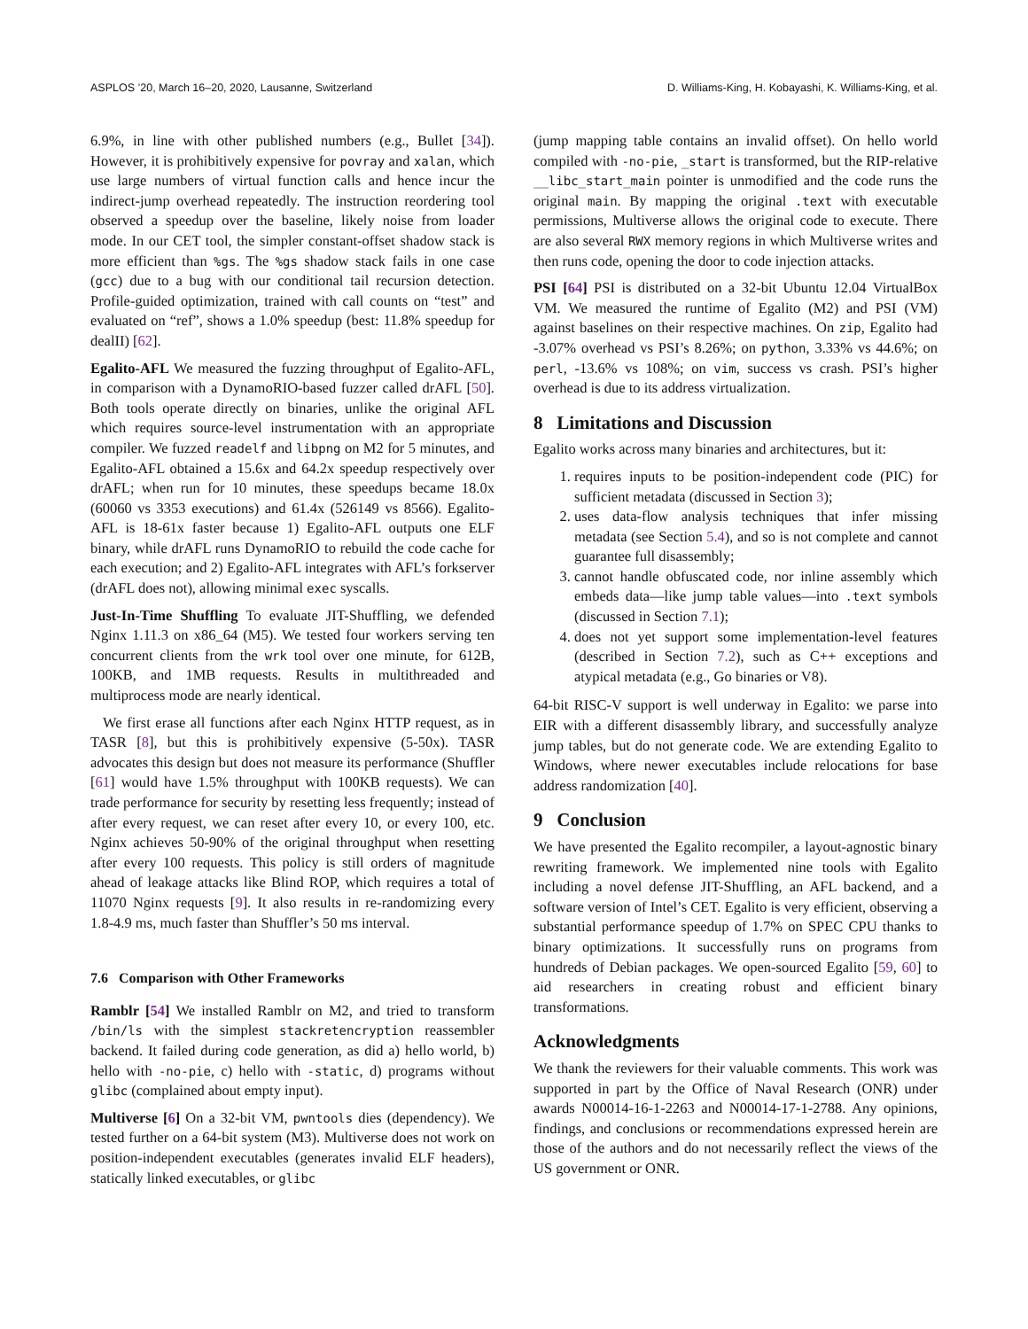ASPLOS ’20, March 16–20, 2020, Lausanne, Switzerland D. Williams-King, H. Kobayashi, K. Williams-King, et al.
6.9%, in line with other published numbers (e.g., Bullet [34]). However, it is prohibitively expensive for povray and xalan, which use large numbers of virtual function calls and hence incur the indirect-jump overhead repeatedly. The instruction reordering tool observed a speedup over the baseline, likely noise from loader mode. In our CET tool, the simpler constant-offset shadow stack is more efficient than %gs. The %gs shadow stack fails in one case (gcc) due to a bug with our conditional tail recursion detection. Profile-guided optimization, trained with call counts on “test” and evaluated on “ref”, shows a 1.0% speedup (best: 11.8% speedup for dealII) [62].
Egalito-AFL We measured the fuzzing throughput of Egalito-AFL, in comparison with a DynamoRIO-based fuzzer called drAFL [50]. Both tools operate directly on binaries, unlike the original AFL which requires source-level instrumentation with an appropriate compiler. We fuzzed readelf and libpng on M2 for 5 minutes, and Egalito-AFL obtained a 15.6x and 64.2x speedup respectively over drAFL; when run for 10 minutes, these speedups became 18.0x (60060 vs 3353 executions) and 61.4x (526149 vs 8566). Egalito-AFL is 18-61x faster because 1) Egalito-AFL outputs one ELF binary, while drAFL runs DynamoRIO to rebuild the code cache for each execution; and 2) Egalito-AFL integrates with AFL’s forkserver (drAFL does not), allowing minimal exec syscalls.
Just-In-Time Shuffling To evaluate JIT-Shuffling, we defended Nginx 1.11.3 on x86_64 (M5). We tested four workers serving ten concurrent clients from the wrk tool over one minute, for 612B, 100KB, and 1MB requests. Results in multithreaded and multiprocess mode are nearly identical.
We first erase all functions after each Nginx HTTP request, as in TASR [8], but this is prohibitively expensive (5-50x). TASR advocates this design but does not measure its performance (Shuffler [61] would have 1.5% throughput with 100KB requests). We can trade performance for security by resetting less frequently; instead of after every request, we can reset after every 10, or every 100, etc. Nginx achieves 50-90% of the original throughput when resetting after every 100 requests. This policy is still orders of magnitude ahead of leakage attacks like Blind ROP, which requires a total of 11070 Nginx requests [9]. It also results in re-randomizing every 1.8-4.9 ms, much faster than Shuffler’s 50 ms interval.
7.6 Comparison with Other Frameworks
Ramblr [54] We installed Ramblr on M2, and tried to transform /bin/ls with the simplest stackretencryption reassembler backend. It failed during code generation, as did a) hello world, b) hello with -no-pie, c) hello with -static, d) programs without glibc (complained about empty input).
Multiverse [6] On a 32-bit VM, pwntools dies (dependency). We tested further on a 64-bit system (M3). Multiverse does not work on position-independent executables (generates invalid ELF headers), statically linked executables, or glibc
(jump mapping table contains an invalid offset). On hello world compiled with -no-pie, _start is transformed, but the RIP-relative __libc_start_main pointer is unmodified and the code runs the original main. By mapping the original .text with executable permissions, Multiverse allows the original code to execute. There are also several RWX memory regions in which Multiverse writes and then runs code, opening the door to code injection attacks.
PSI [64] PSI is distributed on a 32-bit Ubuntu 12.04 VirtualBox VM. We measured the runtime of Egalito (M2) and PSI (VM) against baselines on their respective machines. On zip, Egalito had -3.07% overhead vs PSI’s 8.26%; on python, 3.33% vs 44.6%; on perl, -13.6% vs 108%; on vim, success vs crash. PSI’s higher overhead is due to its address virtualization.
8 Limitations and Discussion
Egalito works across many binaries and architectures, but it:
1. requires inputs to be position-independent code (PIC) for sufficient metadata (discussed in Section 3);
2. uses data-flow analysis techniques that infer missing metadata (see Section 5.4), and so is not complete and cannot guarantee full disassembly;
3. cannot handle obfuscated code, nor inline assembly which embeds data—like jump table values—into .text symbols (discussed in Section 7.1);
4. does not yet support some implementation-level features (described in Section 7.2), such as C++ exceptions and atypical metadata (e.g., Go binaries or V8).
64-bit RISC-V support is well underway in Egalito: we parse into EIR with a different disassembly library, and successfully analyze jump tables, but do not generate code. We are extending Egalito to Windows, where newer executables include relocations for base address randomization [40].
9 Conclusion
We have presented the Egalito recompiler, a layout-agnostic binary rewriting framework. We implemented nine tools with Egalito including a novel defense JIT-Shuffling, an AFL backend, and a software version of Intel’s CET. Egalito is very efficient, observing a substantial performance speedup of 1.7% on SPEC CPU thanks to binary optimizations. It successfully runs on programs from hundreds of Debian packages. We open-sourced Egalito [59, 60] to aid researchers in creating robust and efficient binary transformations.
Acknowledgments
We thank the reviewers for their valuable comments. This work was supported in part by the Office of Naval Research (ONR) under awards N00014-16-1-2263 and N00014-17-1-2788. Any opinions, findings, and conclusions or recommendations expressed herein are those of the authors and do not necessarily reflect the views of the US government or ONR.